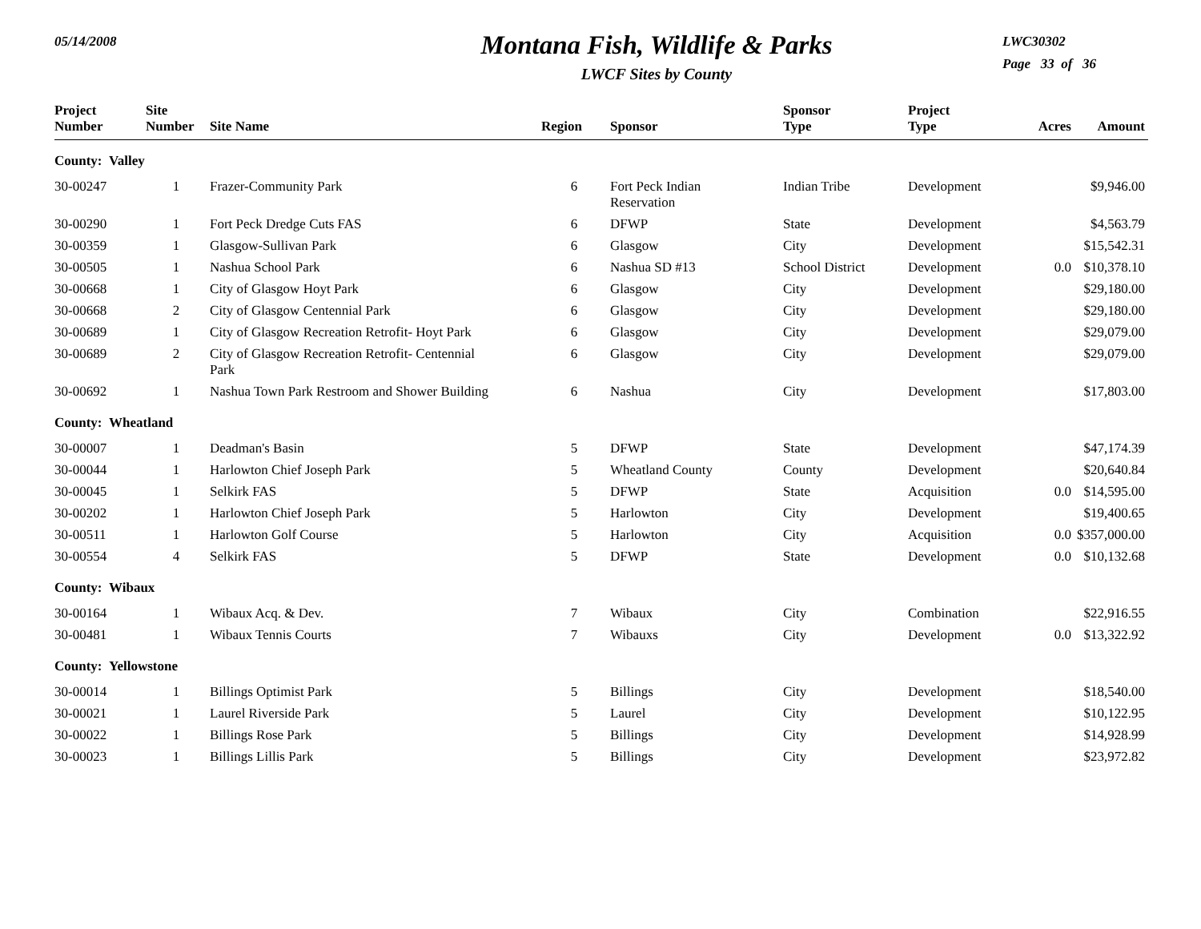05/14/2008
Montana Fish, Wildlife & Parks
LWCF Sites by County
LWC30302
Page 33 of 36
| Project Number | Site Number | Site Name | Region | Sponsor | Sponsor Type | Project Type | Acres | Amount |
| --- | --- | --- | --- | --- | --- | --- | --- | --- |
| County: Valley | | | | | | | | |
| 30-00247 | 1 | Frazer-Community Park | 6 | Fort Peck Indian Reservation | Indian Tribe | Development | | $9,946.00 |
| 30-00290 | 1 | Fort Peck Dredge Cuts FAS | 6 | DFWP | State | Development | | $4,563.79 |
| 30-00359 | 1 | Glasgow-Sullivan Park | 6 | Glasgow | City | Development | | $15,542.31 |
| 30-00505 | 1 | Nashua School Park | 6 | Nashua SD #13 | School District | Development | 0.0 | $10,378.10 |
| 30-00668 | 1 | City of Glasgow Hoyt Park | 6 | Glasgow | City | Development | | $29,180.00 |
| 30-00668 | 2 | City of Glasgow Centennial Park | 6 | Glasgow | City | Development | | $29,180.00 |
| 30-00689 | 1 | City of Glasgow Recreation Retrofit- Hoyt Park | 6 | Glasgow | City | Development | | $29,079.00 |
| 30-00689 | 2 | City of Glasgow Recreation Retrofit- Centennial Park | 6 | Glasgow | City | Development | | $29,079.00 |
| 30-00692 | 1 | Nashua Town Park Restroom and Shower Building | 6 | Nashua | City | Development | | $17,803.00 |
| County: Wheatland | | | | | | | | |
| 30-00007 | 1 | Deadman's Basin | 5 | DFWP | State | Development | | $47,174.39 |
| 30-00044 | 1 | Harlowton Chief Joseph Park | 5 | Wheatland County | County | Development | | $20,640.84 |
| 30-00045 | 1 | Selkirk FAS | 5 | DFWP | State | Acquisition | 0.0 | $14,595.00 |
| 30-00202 | 1 | Harlowton Chief Joseph Park | 5 | Harlowton | City | Development | | $19,400.65 |
| 30-00511 | 1 | Harlowton Golf Course | 5 | Harlowton | City | Acquisition | 0.0 | $357,000.00 |
| 30-00554 | 4 | Selkirk FAS | 5 | DFWP | State | Development | 0.0 | $10,132.68 |
| County: Wibaux | | | | | | | | |
| 30-00164 | 1 | Wibaux Acq. & Dev. | 7 | Wibaux | City | Combination | | $22,916.55 |
| 30-00481 | 1 | Wibaux Tennis Courts | 7 | Wibauxs | City | Development | 0.0 | $13,322.92 |
| County: Yellowstone | | | | | | | | |
| 30-00014 | 1 | Billings Optimist Park | 5 | Billings | City | Development | | $18,540.00 |
| 30-00021 | 1 | Laurel Riverside Park | 5 | Laurel | City | Development | | $10,122.95 |
| 30-00022 | 1 | Billings Rose Park | 5 | Billings | City | Development | | $14,928.99 |
| 30-00023 | 1 | Billings Lillis Park | 5 | Billings | City | Development | | $23,972.82 |